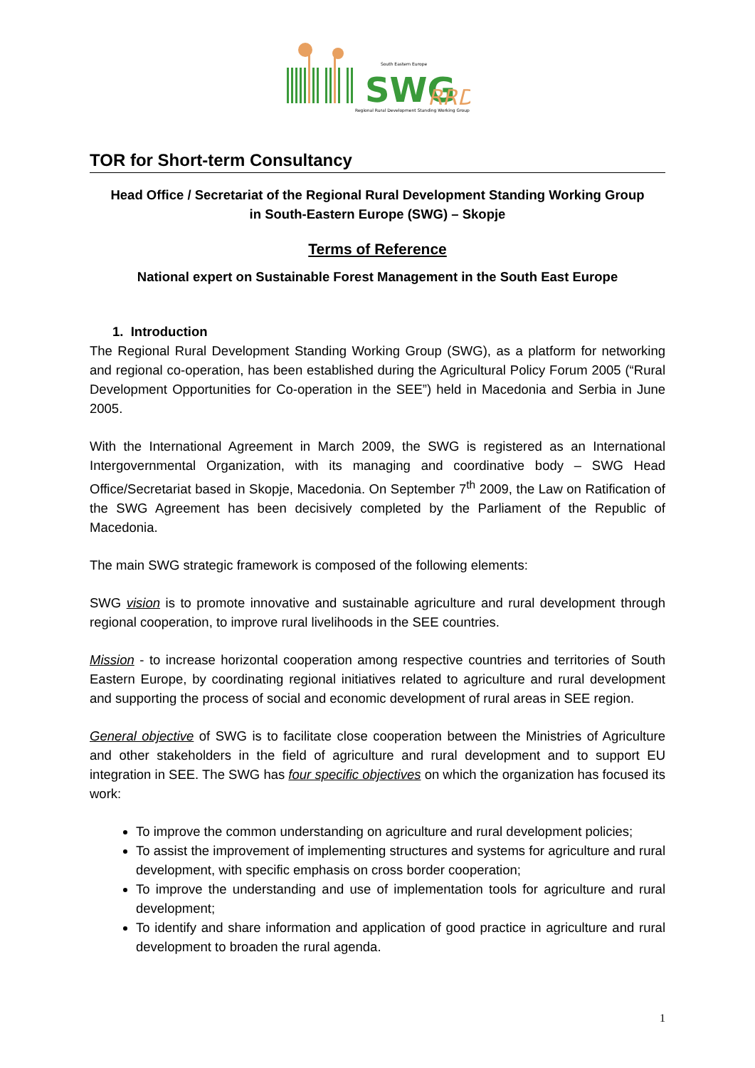SWG
RRD
South Eastern Europe
Regional Rural Development Standing Working Group
TOR for Short-term Consultancy
Head Office / Secretariat of the Regional Rural Development Standing Working Group
in South-Eastern Europe (SWG) – Skopje
Terms of Reference
National expert on Sustainable Forest Management in the South East Europe
1. Introduction
The Regional Rural Development Standing Working Group (SWG), as a platform for networking and regional co-operation, has been established during the Agricultural Policy Forum 2005 (“Rural Development Opportunities for Co-operation in the SEE”) held in Macedonia and Serbia in June 2005.
With the International Agreement in March 2009, the SWG is registered as an International Intergovernmental Organization, with its managing and coordinative body – SWG Head Office/Secretariat based in Skopje, Macedonia. On September 7<sup>th</sup> 2009, the Law on Ratification of the SWG Agreement has been decisively completed by the Parliament of the Republic of Macedonia.
The main SWG strategic framework is composed of the following elements:
SWG vision is to promote innovative and sustainable agriculture and rural development through regional cooperation, to improve rural livelihoods in the SEE countries.
Mission - to increase horizontal cooperation among respective countries and territories of South Eastern Europe, by coordinating regional initiatives related to agriculture and rural development and supporting the process of social and economic development of rural areas in SEE region.
General objective of SWG is to facilitate close cooperation between the Ministries of Agriculture and other stakeholders in the field of agriculture and rural development and to support EU integration in SEE. The SWG has four specific objectives on which the organization has focused its work:
To improve the common understanding on agriculture and rural development policies;
To assist the improvement of implementing structures and systems for agriculture and rural development, with specific emphasis on cross border cooperation;
To improve the understanding and use of implementation tools for agriculture and rural development;
To identify and share information and application of good practice in agriculture and rural development to broaden the rural agenda.
1